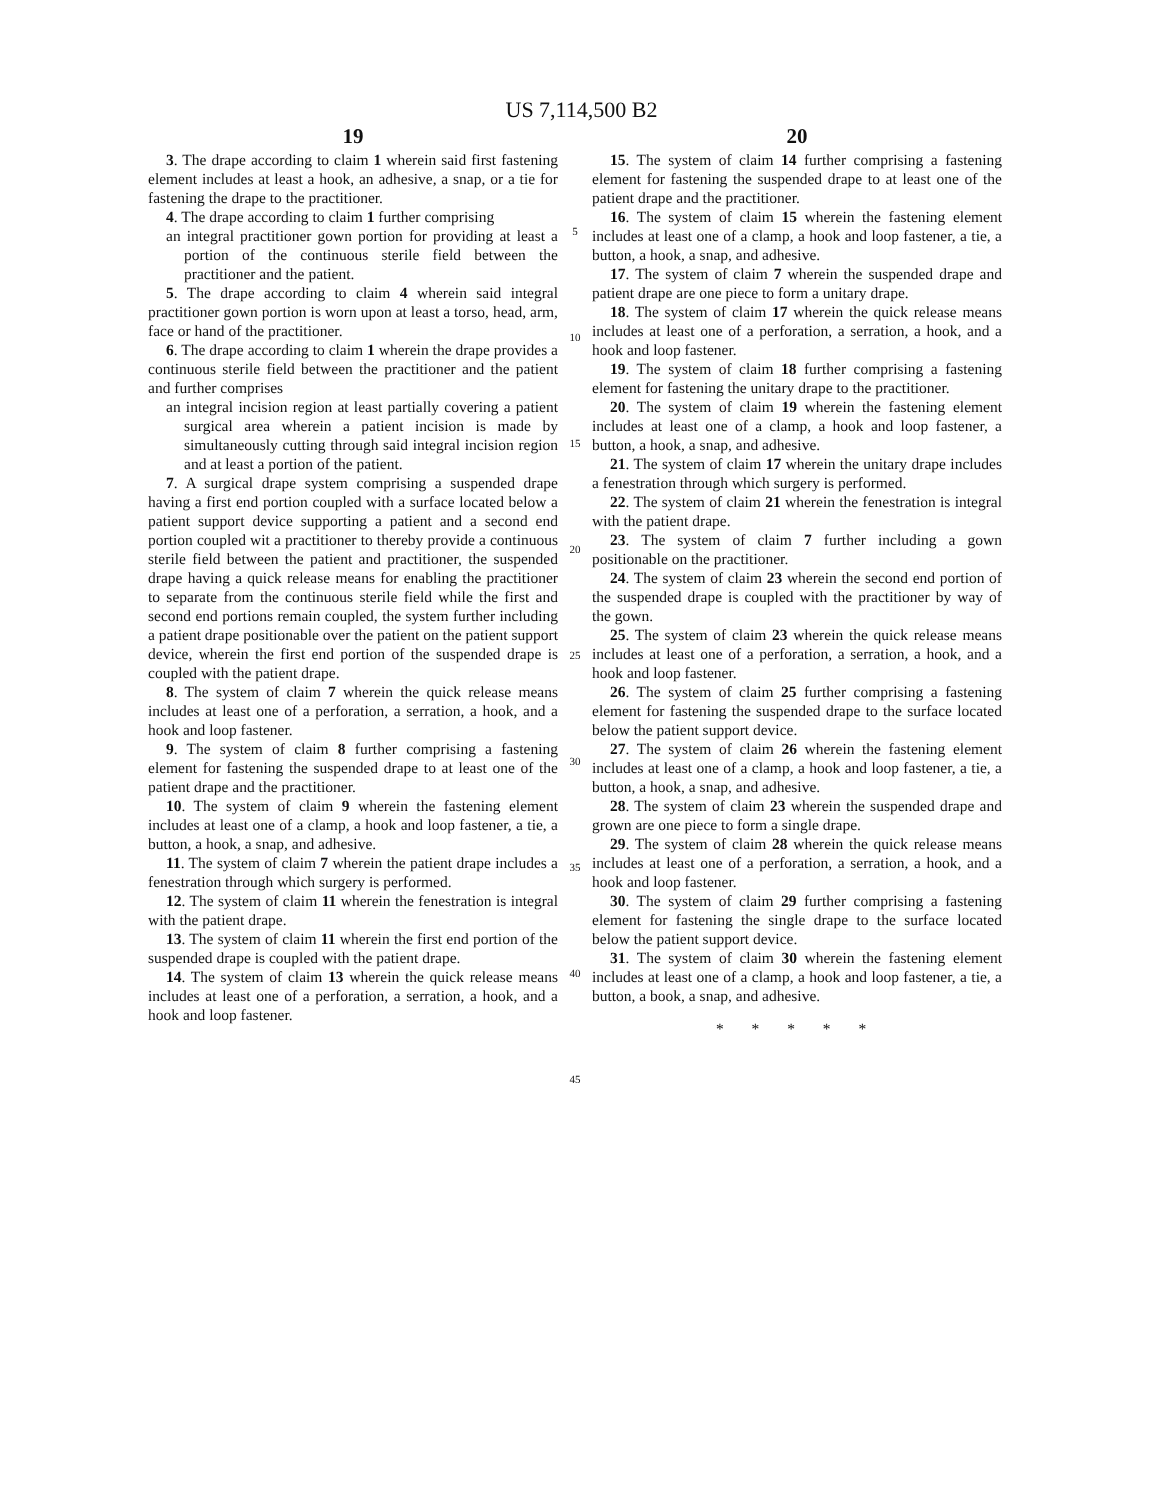US 7,114,500 B2
19
3. The drape according to claim 1 wherein said first fastening element includes at least a hook, an adhesive, a snap, or a tie for fastening the drape to the practitioner.
4. The drape according to claim 1 further comprising
an integral practitioner gown portion for providing at least a portion of the continuous sterile field between the practitioner and the patient.
5. The drape according to claim 4 wherein said integral practitioner gown portion is worn upon at least a torso, head, arm, face or hand of the practitioner.
6. The drape according to claim 1 wherein the drape provides a continuous sterile field between the practitioner and the patient and further comprises
an integral incision region at least partially covering a patient surgical area wherein a patient incision is made by simultaneously cutting through said integral incision region and at least a portion of the patient.
7. A surgical drape system comprising a suspended drape having a first end portion coupled with a surface located below a patient support device supporting a patient and a second end portion coupled wit a practitioner to thereby provide a continuous sterile field between the patient and practitioner, the suspended drape having a quick release means for enabling the practitioner to separate from the continuous sterile field while the first and second end portions remain coupled, the system further including a patient drape positionable over the patient on the patient support device, wherein the first end portion of the suspended drape is coupled with the patient drape.
8. The system of claim 7 wherein the quick release means includes at least one of a perforation, a serration, a hook, and a hook and loop fastener.
9. The system of claim 8 further comprising a fastening element for fastening the suspended drape to at least one of the patient drape and the practitioner.
10. The system of claim 9 wherein the fastening element includes at least one of a clamp, a hook and loop fastener, a tie, a button, a hook, a snap, and adhesive.
11. The system of claim 7 wherein the patient drape includes a fenestration through which surgery is performed.
12. The system of claim 11 wherein the fenestration is integral with the patient drape.
13. The system of claim 11 wherein the first end portion of the suspended drape is coupled with the patient drape.
14. The system of claim 13 wherein the quick release means includes at least one of a perforation, a serration, a hook, and a hook and loop fastener.
5
10
15
20
25
30
35
40
45
20
15. The system of claim 14 further comprising a fastening element for fastening the suspended drape to at least one of the patient drape and the practitioner.
16. The system of claim 15 wherein the fastening element includes at least one of a clamp, a hook and loop fastener, a tie, a button, a hook, a snap, and adhesive.
17. The system of claim 7 wherein the suspended drape and patient drape are one piece to form a unitary drape.
18. The system of claim 17 wherein the quick release means includes at least one of a perforation, a serration, a hook, and a hook and loop fastener.
19. The system of claim 18 further comprising a fastening element for fastening the unitary drape to the practitioner.
20. The system of claim 19 wherein the fastening element includes at least one of a clamp, a hook and loop fastener, a button, a hook, a snap, and adhesive.
21. The system of claim 17 wherein the unitary drape includes a fenestration through which surgery is performed.
22. The system of claim 21 wherein the fenestration is integral with the patient drape.
23. The system of claim 7 further including a gown positionable on the practitioner.
24. The system of claim 23 wherein the second end portion of the suspended drape is coupled with the practitioner by way of the gown.
25. The system of claim 23 wherein the quick release means includes at least one of a perforation, a serration, a hook, and a hook and loop fastener.
26. The system of claim 25 further comprising a fastening element for fastening the suspended drape to the surface located below the patient support device.
27. The system of claim 26 wherein the fastening element includes at least one of a clamp, a hook and loop fastener, a tie, a button, a hook, a snap, and adhesive.
28. The system of claim 23 wherein the suspended drape and grown are one piece to form a single drape.
29. The system of claim 28 wherein the quick release means includes at least one of a perforation, a serration, a hook, and a hook and loop fastener.
30. The system of claim 29 further comprising a fastening element for fastening the single drape to the surface located below the patient support device.
31. The system of claim 30 wherein the fastening element includes at least one of a clamp, a hook and loop fastener, a tie, a button, a book, a snap, and adhesive.
* * * * *